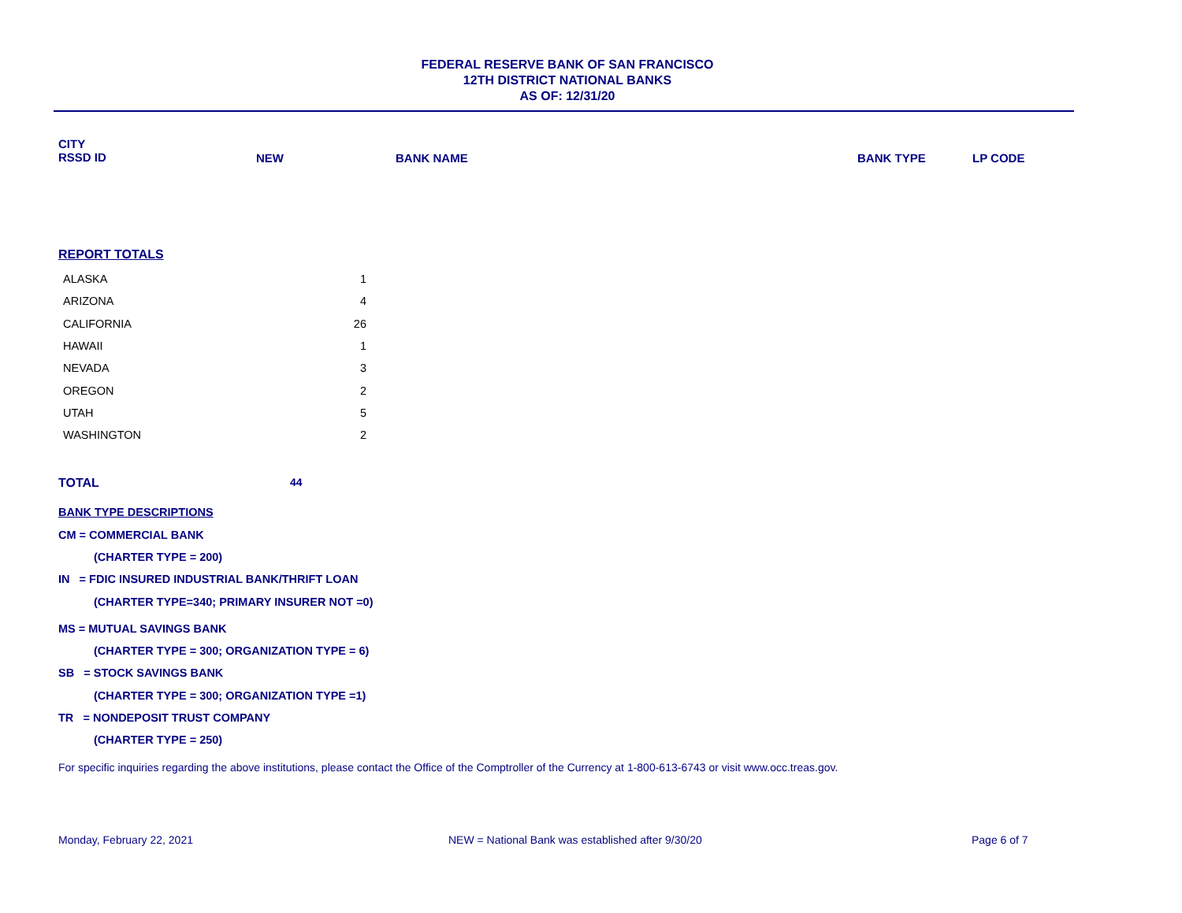FEDERAL RESERVE BANK OF SAN FRANCISCO
12TH DISTRICT NATIONAL BANKS
AS OF: 12/31/20
CITY
RSSD ID
NEW BANK NAME BANK TYPE LP CODE
REPORT TOTALS
| ALASKA | 1 |
| ARIZONA | 4 |
| CALIFORNIA | 26 |
| HAWAII | 1 |
| NEVADA | 3 |
| OREGON | 2 |
| UTAH | 5 |
| WASHINGTON | 2 |
TOTAL 44
BANK TYPE DESCRIPTIONS
CM = COMMERCIAL BANK
(CHARTER TYPE = 200)
IN = FDIC INSURED INDUSTRIAL BANK/THRIFT LOAN
(CHARTER TYPE=340; PRIMARY INSURER NOT =0)
MS = MUTUAL SAVINGS BANK
(CHARTER TYPE = 300; ORGANIZATION TYPE = 6)
SB = STOCK SAVINGS BANK
(CHARTER TYPE = 300; ORGANIZATION TYPE =1)
TR = NONDEPOSIT TRUST COMPANY
(CHARTER TYPE = 250)
For specific inquiries regarding the above institutions, please contact the Office of the Comptroller of the Currency at 1-800-613-6743 or visit www.occ.treas.gov.
Monday, February 22, 2021 NEW = National Bank was established after 9/30/20 Page 6 of 7